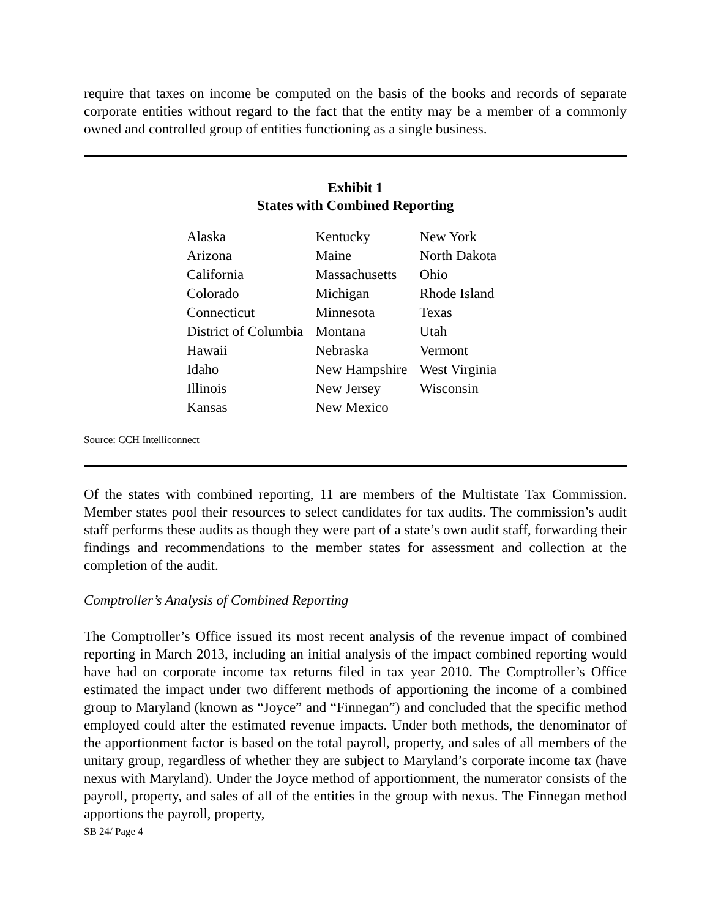require that taxes on income be computed on the basis of the books and records of separate corporate entities without regard to the fact that the entity may be a member of a commonly owned and controlled group of entities functioning as a single business.
Exhibit 1
States with Combined Reporting
| Alaska | Kentucky | New York |
| Arizona | Maine | North Dakota |
| California | Massachusetts | Ohio |
| Colorado | Michigan | Rhode Island |
| Connecticut | Minnesota | Texas |
| District of Columbia | Montana | Utah |
| Hawaii | Nebraska | Vermont |
| Idaho | New Hampshire | West Virginia |
| Illinois | New Jersey | Wisconsin |
| Kansas | New Mexico | |
Source: CCH Intelliconnect
Of the states with combined reporting, 11 are members of the Multistate Tax Commission. Member states pool their resources to select candidates for tax audits. The commission’s audit staff performs these audits as though they were part of a state’s own audit staff, forwarding their findings and recommendations to the member states for assessment and collection at the completion of the audit.
Comptroller’s Analysis of Combined Reporting
The Comptroller’s Office issued its most recent analysis of the revenue impact of combined reporting in March 2013, including an initial analysis of the impact combined reporting would have had on corporate income tax returns filed in tax year 2010. The Comptroller’s Office estimated the impact under two different methods of apportioning the income of a combined group to Maryland (known as “Joyce” and “Finnegan”) and concluded that the specific method employed could alter the estimated revenue impacts. Under both methods, the denominator of the apportionment factor is based on the total payroll, property, and sales of all members of the unitary group, regardless of whether they are subject to Maryland’s corporate income tax (have nexus with Maryland). Under the Joyce method of apportionment, the numerator consists of the payroll, property, and sales of all of the entities in the group with nexus. The Finnegan method apportions the payroll, property,
SB 24/ Page 4